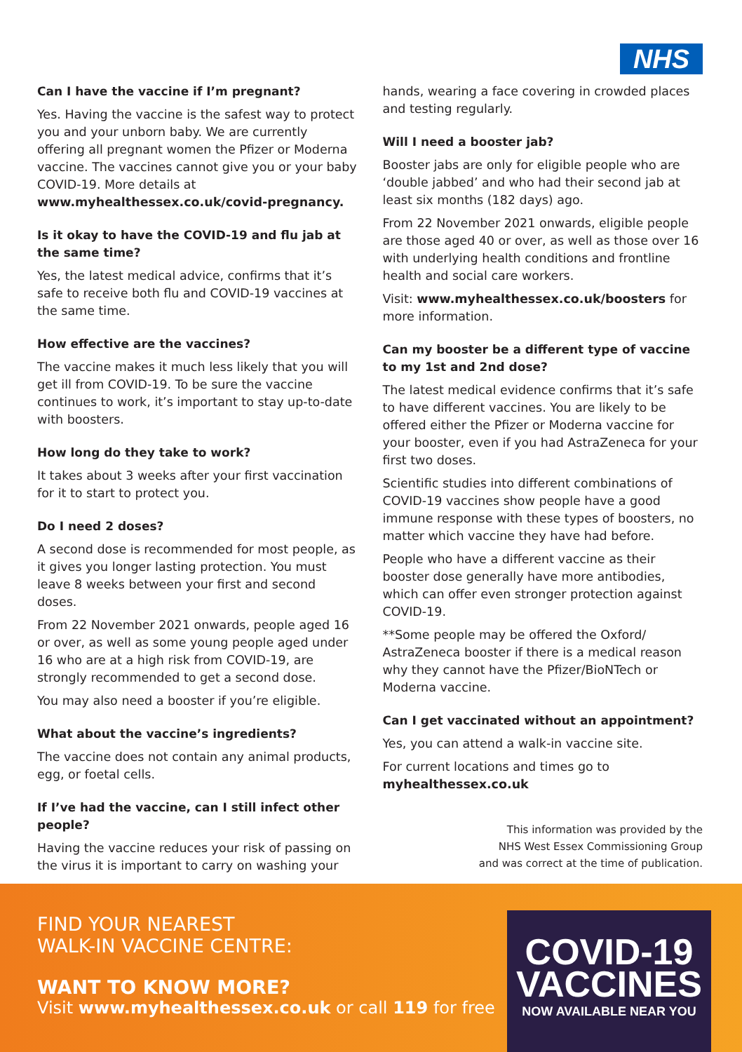NHS
Can I have the vaccine if I’m pregnant?
Yes. Having the vaccine is the safest way to protect you and your unborn baby. We are currently offering all pregnant women the Pfizer or Moderna vaccine. The vaccines cannot give you or your baby COVID-19. More details at www.myhealthessex.co.uk/covid-pregnancy.
Is it okay to have the COVID-19 and flu jab at the same time?
Yes, the latest medical advice, confirms that it’s safe to receive both flu and COVID-19 vaccines at the same time.
How effective are the vaccines?
The vaccine makes it much less likely that you will get ill from COVID-19. To be sure the vaccine continues to work, it’s important to stay up-to-date with boosters.
How long do they take to work?
It takes about 3 weeks after your first vaccination for it to start to protect you.
Do I need 2 doses?
A second dose is recommended for most people, as it gives you longer lasting protection. You must leave 8 weeks between your first and second doses.
From 22 November 2021 onwards, people aged 16 or over, as well as some young people aged under 16 who are at a high risk from COVID-19, are strongly recommended to get a second dose.
You may also need a booster if you’re eligible.
What about the vaccine’s ingredients?
The vaccine does not contain any animal products, egg, or foetal cells.
If I’ve had the vaccine, can I still infect other people?
Having the vaccine reduces your risk of passing on the virus it is important to carry on washing your
hands, wearing a face covering in crowded places and testing regularly.
Will I need a booster jab?
Booster jabs are only for eligible people who are ‘double jabbed’ and who had their second jab at least six months (182 days) ago.
From 22 November 2021 onwards, eligible people are those aged 40 or over, as well as those over 16 with underlying health conditions and frontline health and social care workers.
Visit: www.myhealthessex.co.uk/boosters for more information.
Can my booster be a different type of vaccine to my 1st and 2nd dose?
The latest medical evidence confirms that it’s safe to have different vaccines. You are likely to be offered either the Pfizer or Moderna vaccine for your booster, even if you had AstraZeneca for your first two doses.
Scientific studies into different combinations of COVID-19 vaccines show people have a good immune response with these types of boosters, no matter which vaccine they have had before.
People who have a different vaccine as their booster dose generally have more antibodies, which can offer even stronger protection against COVID-19.
**Some people may be offered the Oxford/ AstraZeneca booster if there is a medical reason why they cannot have the Pfizer/BioNTech or Moderna vaccine.
Can I get vaccinated without an appointment?
Yes, you can attend a walk-in vaccine site.
For current locations and times go to myhealthessex.co.uk
This information was provided by the
NHS West Essex Commissioning Group
and was correct at the time of publication.
FIND YOUR NEAREST
WALK-IN VACCINE CENTRE:
WANT TO KNOW MORE?
Visit www.myhealthessex.co.uk or call 119 for free
COVID-19
VACCINES
NOW AVAILABLE NEAR YOU